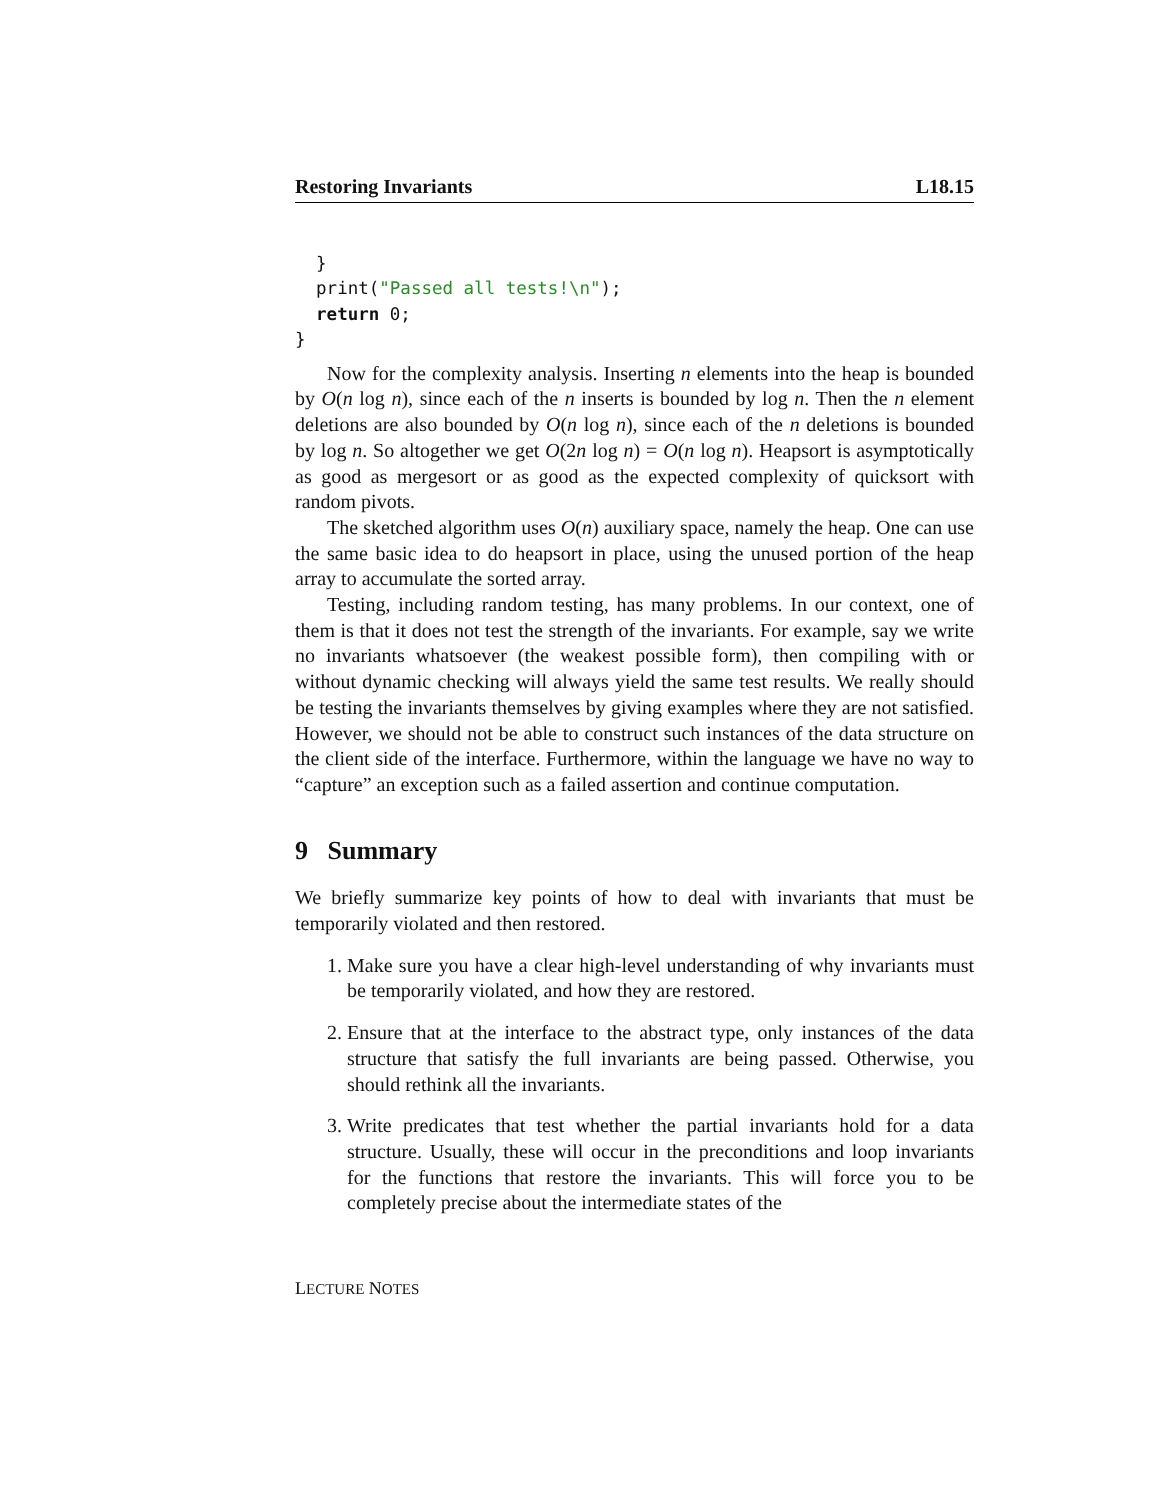Restoring Invariants L18.15
  }
  print("Passed all tests!\n");
  return 0;
}
Now for the complexity analysis. Inserting n elements into the heap is bounded by O(n log n), since each of the n inserts is bounded by log n. Then the n element deletions are also bounded by O(n log n), since each of the n deletions is bounded by log n. So altogether we get O(2n log n) = O(n log n). Heapsort is asymptotically as good as mergesort or as good as the expected complexity of quicksort with random pivots.
The sketched algorithm uses O(n) auxiliary space, namely the heap. One can use the same basic idea to do heapsort in place, using the unused portion of the heap array to accumulate the sorted array.
Testing, including random testing, has many problems. In our context, one of them is that it does not test the strength of the invariants. For example, say we write no invariants whatsoever (the weakest possible form), then compiling with or without dynamic checking will always yield the same test results. We really should be testing the invariants themselves by giving examples where they are not satisfied. However, we should not be able to construct such instances of the data structure on the client side of the interface. Furthermore, within the language we have no way to “capture” an exception such as a failed assertion and continue computation.
9 Summary
We briefly summarize key points of how to deal with invariants that must be temporarily violated and then restored.
1. Make sure you have a clear high-level understanding of why invariants must be temporarily violated, and how they are restored.
2. Ensure that at the interface to the abstract type, only instances of the data structure that satisfy the full invariants are being passed. Otherwise, you should rethink all the invariants.
3. Write predicates that test whether the partial invariants hold for a data structure. Usually, these will occur in the preconditions and loop invariants for the functions that restore the invariants. This will force you to be completely precise about the intermediate states of the
LECTURE NOTES